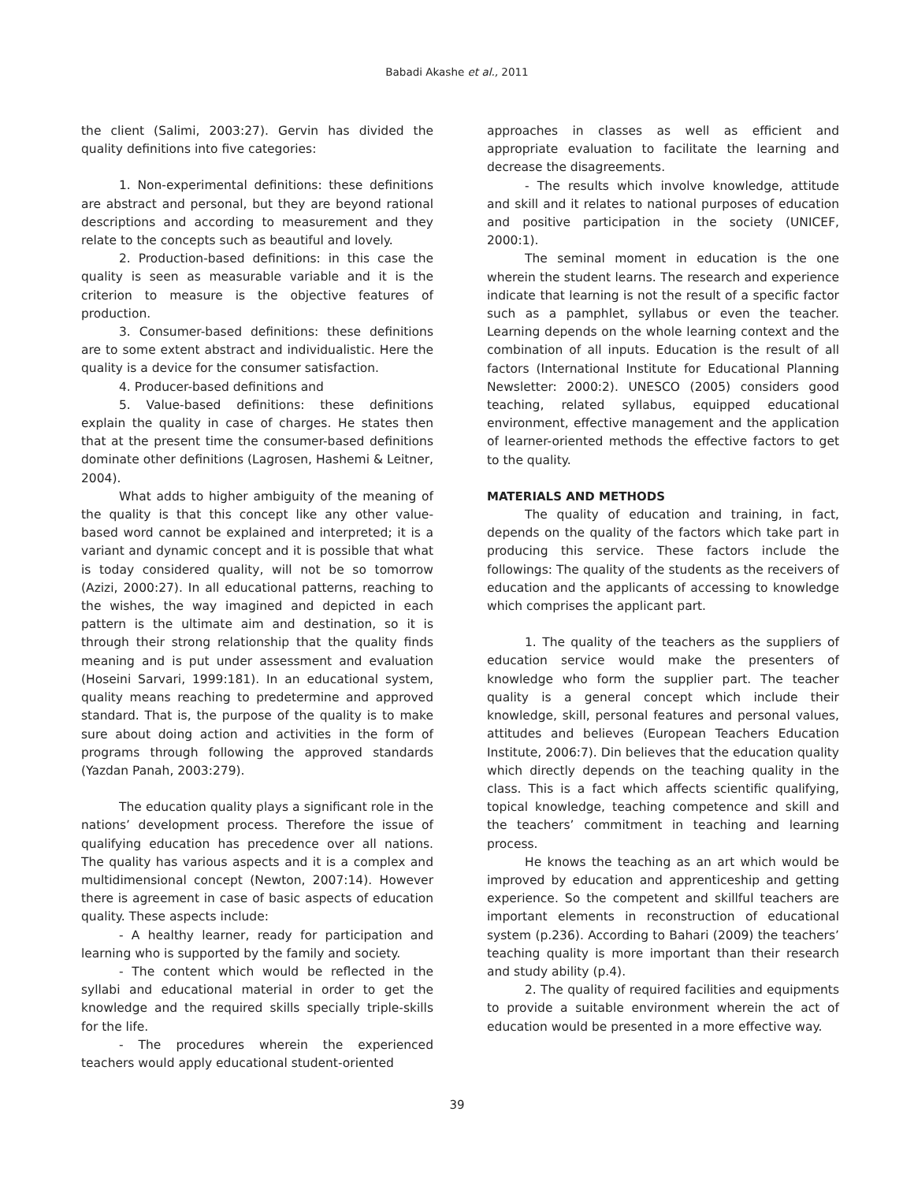Babadi Akashe et al., 2011
the client (Salimi, 2003:27). Gervin has divided the quality definitions into five categories:
1. Non-experimental definitions: these definitions are abstract and personal, but they are beyond rational descriptions and according to measurement and they relate to the concepts such as beautiful and lovely.
2. Production-based definitions: in this case the quality is seen as measurable variable and it is the criterion to measure is the objective features of production.
3. Consumer-based definitions: these definitions are to some extent abstract and individualistic. Here the quality is a device for the consumer satisfaction.
4. Producer-based definitions and
5. Value-based definitions: these definitions explain the quality in case of charges. He states then that at the present time the consumer-based definitions dominate other definitions (Lagrosen, Hashemi & Leitner, 2004).
What adds to higher ambiguity of the meaning of the quality is that this concept like any other value-based word cannot be explained and interpreted; it is a variant and dynamic concept and it is possible that what is today considered quality, will not be so tomorrow (Azizi, 2000:27). In all educational patterns, reaching to the wishes, the way imagined and depicted in each pattern is the ultimate aim and destination, so it is through their strong relationship that the quality finds meaning and is put under assessment and evaluation (Hoseini Sarvari, 1999:181). In an educational system, quality means reaching to predetermine and approved standard. That is, the purpose of the quality is to make sure about doing action and activities in the form of programs through following the approved standards (Yazdan Panah, 2003:279).
The education quality plays a significant role in the nations’ development process. Therefore the issue of qualifying education has precedence over all nations. The quality has various aspects and it is a complex and multidimensional concept (Newton, 2007:14). However there is agreement in case of basic aspects of education quality. These aspects include:
- A healthy learner, ready for participation and learning who is supported by the family and society.
- The content which would be reflected in the syllabi and educational material in order to get the knowledge and the required skills specially triple-skills for the life.
- The procedures wherein the experienced teachers would apply educational student-oriented
approaches in classes as well as efficient and appropriate evaluation to facilitate the learning and decrease the disagreements.
- The results which involve knowledge, attitude and skill and it relates to national purposes of education and positive participation in the society (UNICEF, 2000:1).
The seminal moment in education is the one wherein the student learns. The research and experience indicate that learning is not the result of a specific factor such as a pamphlet, syllabus or even the teacher. Learning depends on the whole learning context and the combination of all inputs. Education is the result of all factors (International Institute for Educational Planning Newsletter: 2000:2). UNESCO (2005) considers good teaching, related syllabus, equipped educational environment, effective management and the application of learner-oriented methods the effective factors to get to the quality.
MATERIALS AND METHODS
The quality of education and training, in fact, depends on the quality of the factors which take part in producing this service. These factors include the followings: The quality of the students as the receivers of education and the applicants of accessing to knowledge which comprises the applicant part.
1. The quality of the teachers as the suppliers of education service would make the presenters of knowledge who form the supplier part. The teacher quality is a general concept which include their knowledge, skill, personal features and personal values, attitudes and believes (European Teachers Education Institute, 2006:7). Din believes that the education quality which directly depends on the teaching quality in the class. This is a fact which affects scientific qualifying, topical knowledge, teaching competence and skill and the teachers’ commitment in teaching and learning process.
He knows the teaching as an art which would be improved by education and apprenticeship and getting experience. So the competent and skillful teachers are important elements in reconstruction of educational system (p.236). According to Bahari (2009) the teachers’ teaching quality is more important than their research and study ability (p.4).
2. The quality of required facilities and equipments to provide a suitable environment wherein the act of education would be presented in a more effective way.
39